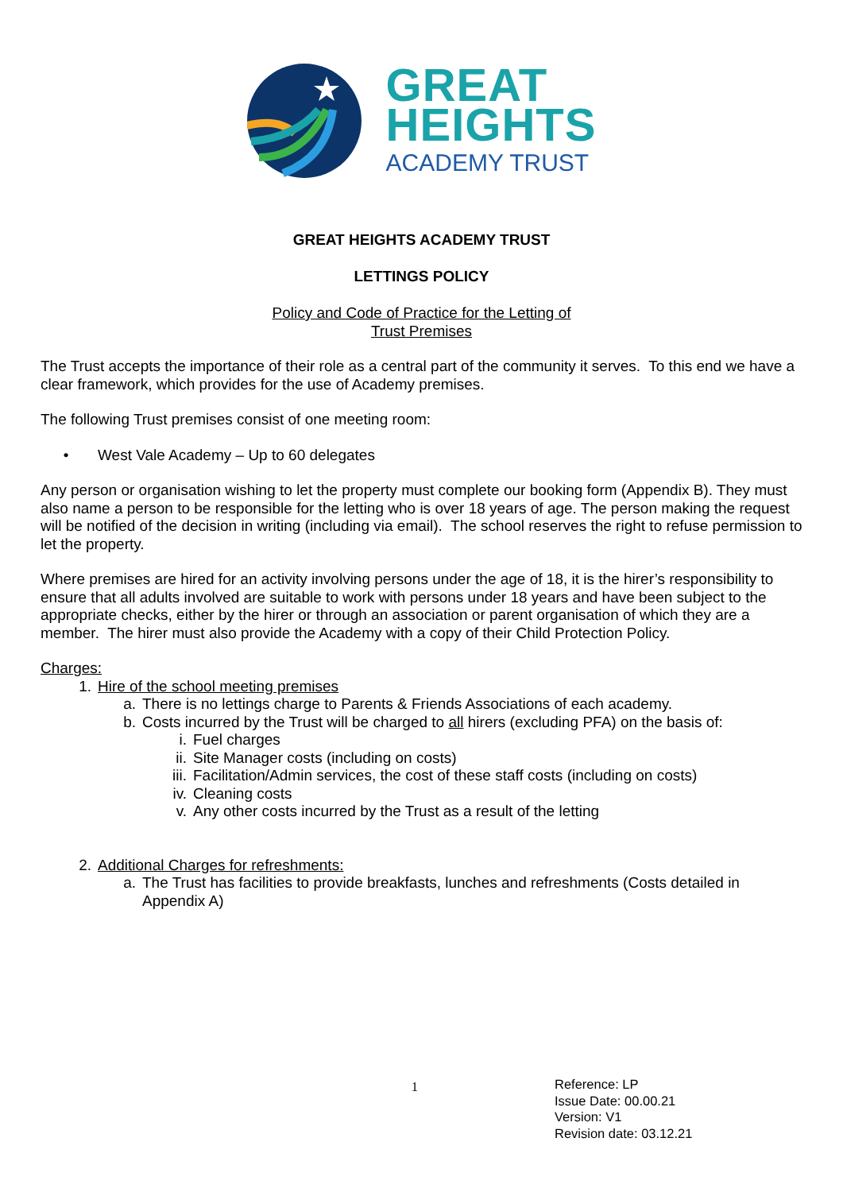GREAT
HEIGHTS
ACADEMY TRUST
GREAT HEIGHTS ACADEMY TRUST
LETTINGS POLICY
Policy and Code of Practice for the Letting of
Trust Premises
The Trust accepts the importance of their role as a central part of the community it serves. To this end we have a clear framework, which provides for the use of Academy premises.
The following Trust premises consist of one meeting room:
• West Vale Academy – Up to 60 delegates
Any person or organisation wishing to let the property must complete our booking form (Appendix B). They must also name a person to be responsible for the letting who is over 18 years of age. The person making the request will be notified of the decision in writing (including via email). The school reserves the right to refuse permission to let the property.
Where premises are hired for an activity involving persons under the age of 18, it is the hirer’s responsibility to ensure that all adults involved are suitable to work with persons under 18 years and have been subject to the appropriate checks, either by the hirer or through an association or parent organisation of which they are a member. The hirer must also provide the Academy with a copy of their Child Protection Policy.
Charges:
1. Hire of the school meeting premises
a. There is no lettings charge to Parents & Friends Associations of each academy.
b. Costs incurred by the Trust will be charged to all hirers (excluding PFA) on the basis of:
i. Fuel charges
ii. Site Manager costs (including on costs)
iii. Facilitation/Admin services, the cost of these staff costs (including on costs)
iv. Cleaning costs
v. Any other costs incurred by the Trust as a result of the letting
2. Additional Charges for refreshments:
a. The Trust has facilities to provide breakfasts, lunches and refreshments (Costs detailed in Appendix A)
1 Reference: LP
Issue Date: 00.00.21
Version: V1
Revision date: 03.12.21